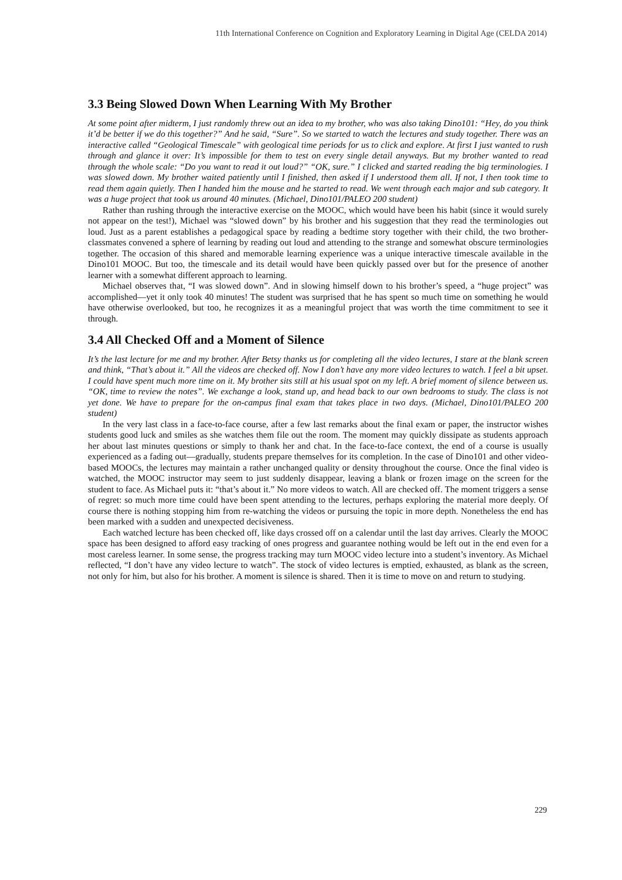11th International Conference on Cognition and Exploratory Learning in Digital Age (CELDA 2014)
3.3 Being Slowed Down When Learning With My Brother
At some point after midterm, I just randomly threw out an idea to my brother, who was also taking Dino101: “Hey, do you think it’d be better if we do this together?” And he said, “Sure”. So we started to watch the lectures and study together. There was an interactive called “Geological Timescale” with geological time periods for us to click and explore. At first I just wanted to rush through and glance it over: It’s impossible for them to test on every single detail anyways. But my brother wanted to read through the whole scale: “Do you want to read it out loud?” “OK, sure.” I clicked and started reading the big terminologies. I was slowed down. My brother waited patiently until I finished, then asked if I understood them all. If not, I then took time to read them again quietly. Then I handed him the mouse and he started to read. We went through each major and sub category. It was a huge project that took us around 40 minutes. (Michael, Dino101/PALEO 200 student)
Rather than rushing through the interactive exercise on the MOOC, which would have been his habit (since it would surely not appear on the test!), Michael was “slowed down” by his brother and his suggestion that they read the terminologies out loud. Just as a parent establishes a pedagogical space by reading a bedtime story together with their child, the two brother-classmates convened a sphere of learning by reading out loud and attending to the strange and somewhat obscure terminologies together. The occasion of this shared and memorable learning experience was a unique interactive timescale available in the Dino101 MOOC. But too, the timescale and its detail would have been quickly passed over but for the presence of another learner with a somewhat different approach to learning.
Michael observes that, “I was slowed down”. And in slowing himself down to his brother’s speed, a “huge project” was accomplished—yet it only took 40 minutes! The student was surprised that he has spent so much time on something he would have otherwise overlooked, but too, he recognizes it as a meaningful project that was worth the time commitment to see it through.
3.4 All Checked Off and a Moment of Silence
It’s the last lecture for me and my brother. After Betsy thanks us for completing all the video lectures, I stare at the blank screen and think, “That’s about it.” All the videos are checked off. Now I don’t have any more video lectures to watch. I feel a bit upset. I could have spent much more time on it. My brother sits still at his usual spot on my left. A brief moment of silence between us. “OK, time to review the notes”. We exchange a look, stand up, and head back to our own bedrooms to study. The class is not yet done. We have to prepare for the on-campus final exam that takes place in two days. (Michael, Dino101/PALEO 200 student)
In the very last class in a face-to-face course, after a few last remarks about the final exam or paper, the instructor wishes students good luck and smiles as she watches them file out the room. The moment may quickly dissipate as students approach her about last minutes questions or simply to thank her and chat. In the face-to-face context, the end of a course is usually experienced as a fading out—gradually, students prepare themselves for its completion. In the case of Dino101 and other video-based MOOCs, the lectures may maintain a rather unchanged quality or density throughout the course. Once the final video is watched, the MOOC instructor may seem to just suddenly disappear, leaving a blank or frozen image on the screen for the student to face. As Michael puts it: “that’s about it.” No more videos to watch. All are checked off. The moment triggers a sense of regret: so much more time could have been spent attending to the lectures, perhaps exploring the material more deeply. Of course there is nothing stopping him from re-watching the videos or pursuing the topic in more depth. Nonetheless the end has been marked with a sudden and unexpected decisiveness.
Each watched lecture has been checked off, like days crossed off on a calendar until the last day arrives. Clearly the MOOC space has been designed to afford easy tracking of ones progress and guarantee nothing would be left out in the end even for a most careless learner. In some sense, the progress tracking may turn MOOC video lecture into a student’s inventory. As Michael reflected, “I don’t have any video lecture to watch”. The stock of video lectures is emptied, exhausted, as blank as the screen, not only for him, but also for his brother. A moment is silence is shared. Then it is time to move on and return to studying.
229